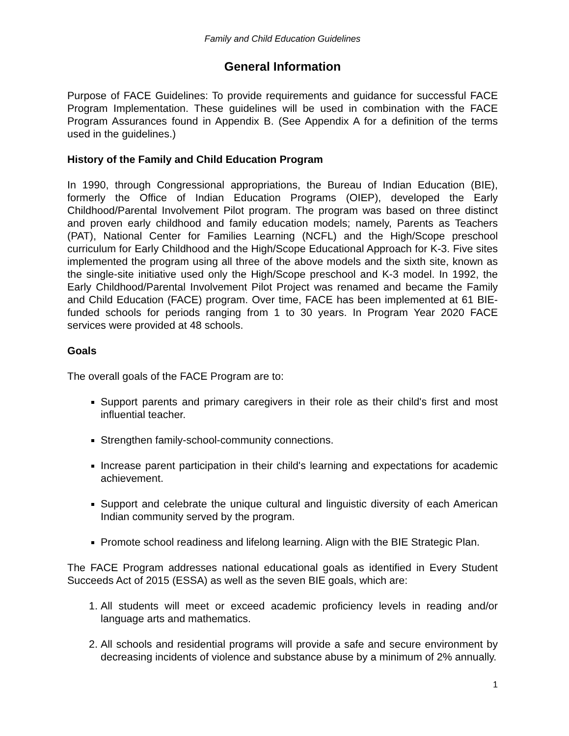Family and Child Education Guidelines
General Information
Purpose of FACE Guidelines: To provide requirements and guidance for successful FACE Program Implementation. These guidelines will be used in combination with the FACE Program Assurances found in Appendix B. (See Appendix A for a definition of the terms used in the guidelines.)
History of the Family and Child Education Program
In 1990, through Congressional appropriations, the Bureau of Indian Education (BIE), formerly the Office of Indian Education Programs (OIEP), developed the Early Childhood/Parental Involvement Pilot program. The program was based on three distinct and proven early childhood and family education models; namely, Parents as Teachers (PAT), National Center for Families Learning (NCFL) and the High/Scope preschool curriculum for Early Childhood and the High/Scope Educational Approach for K-3. Five sites implemented the program using all three of the above models and the sixth site, known as the single-site initiative used only the High/Scope preschool and K-3 model. In 1992, the Early Childhood/Parental Involvement Pilot Project was renamed and became the Family and Child Education (FACE) program. Over time, FACE has been implemented at 61 BIE-funded schools for periods ranging from 1 to 30 years. In Program Year 2020 FACE services were provided at 48 schools.
Goals
The overall goals of the FACE Program are to:
Support parents and primary caregivers in their role as their child's first and most influential teacher.
Strengthen family-school-community connections.
Increase parent participation in their child's learning and expectations for academic achievement.
Support and celebrate the unique cultural and linguistic diversity of each American Indian community served by the program.
Promote school readiness and lifelong learning. Align with the BIE Strategic Plan.
The FACE Program addresses national educational goals as identified in Every Student Succeeds Act of 2015 (ESSA) as well as the seven BIE goals, which are:
1. All students will meet or exceed academic proficiency levels in reading and/or language arts and mathematics.
2. All schools and residential programs will provide a safe and secure environment by decreasing incidents of violence and substance abuse by a minimum of 2% annually.
1